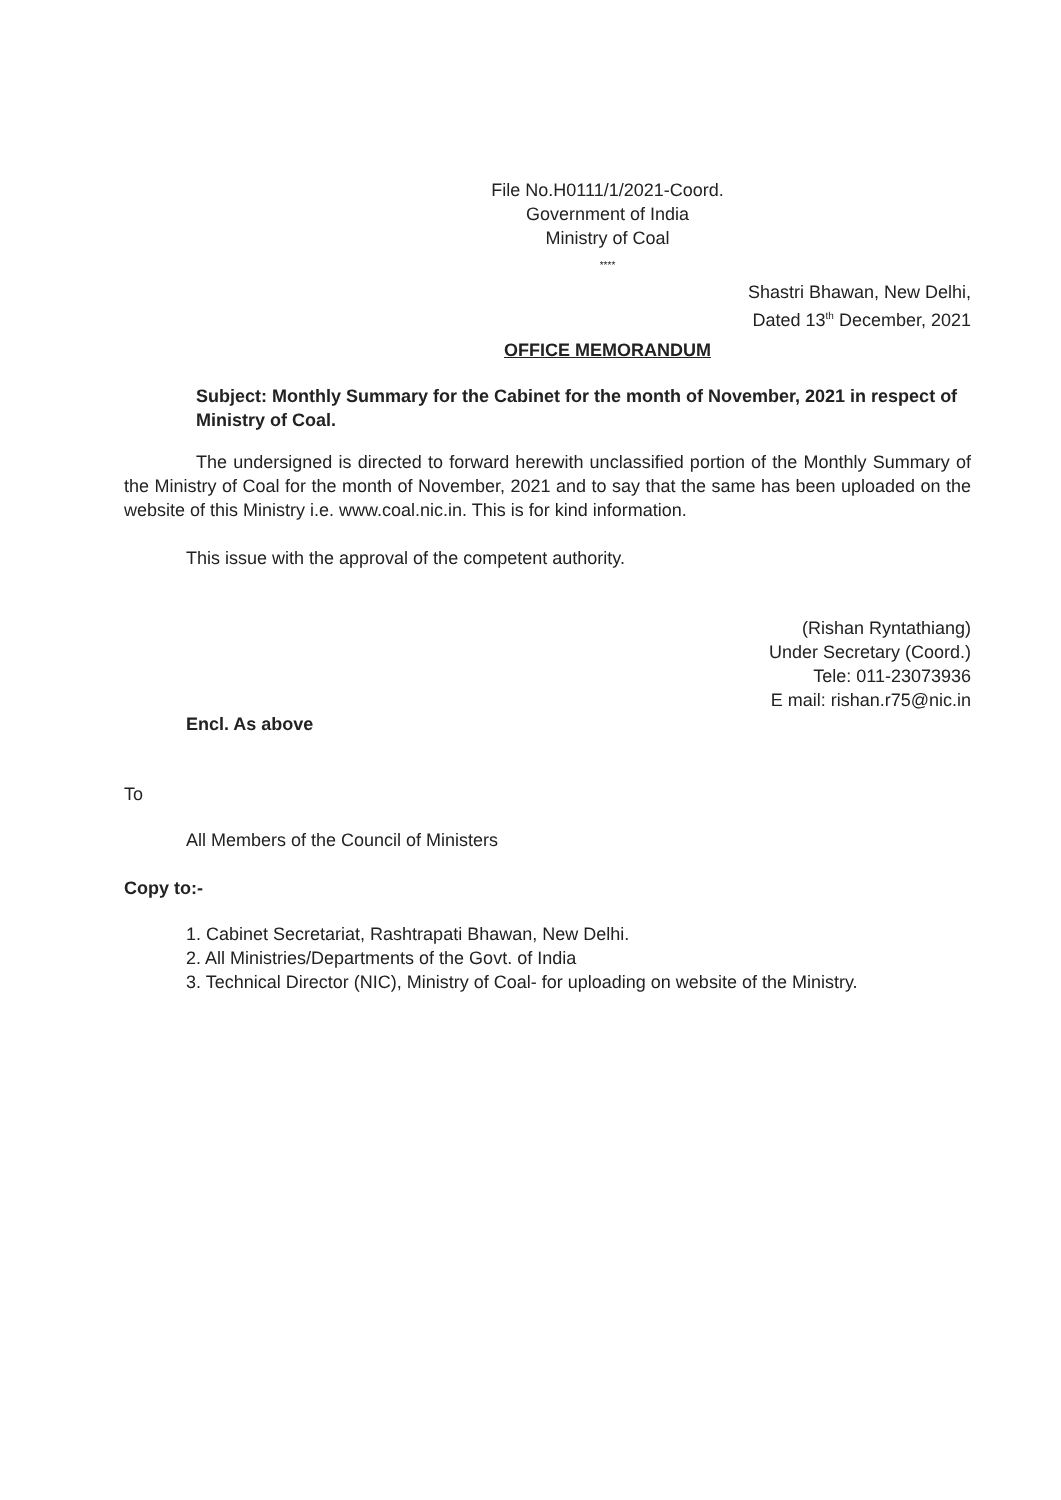File No.H0111/1/2021-Coord.
Government of India
Ministry of Coal
****
Shastri Bhawan, New Delhi,
Dated 13<sup>th</sup> December, 2021
OFFICE MEMORANDUM
Subject: Monthly Summary for the Cabinet for the month of November, 2021 in respect of Ministry of Coal.
The undersigned is directed to forward herewith unclassified portion of the Monthly Summary of the Ministry of Coal for the month of November, 2021 and to say that the same has been uploaded on the website of this Ministry i.e. www.coal.nic.in. This is for kind information.
This issue with the approval of the competent authority.
(Rishan Ryntathiang)
Under Secretary (Coord.)
Tele: 011-23073936
E mail: rishan.r75@nic.in
Encl. As above
To
All Members of the Council of Ministers
Copy to:-
1. Cabinet Secretariat, Rashtrapati Bhawan, New Delhi.
2. All Ministries/Departments of the Govt. of India
3. Technical Director (NIC), Ministry of Coal- for uploading on website of the Ministry.